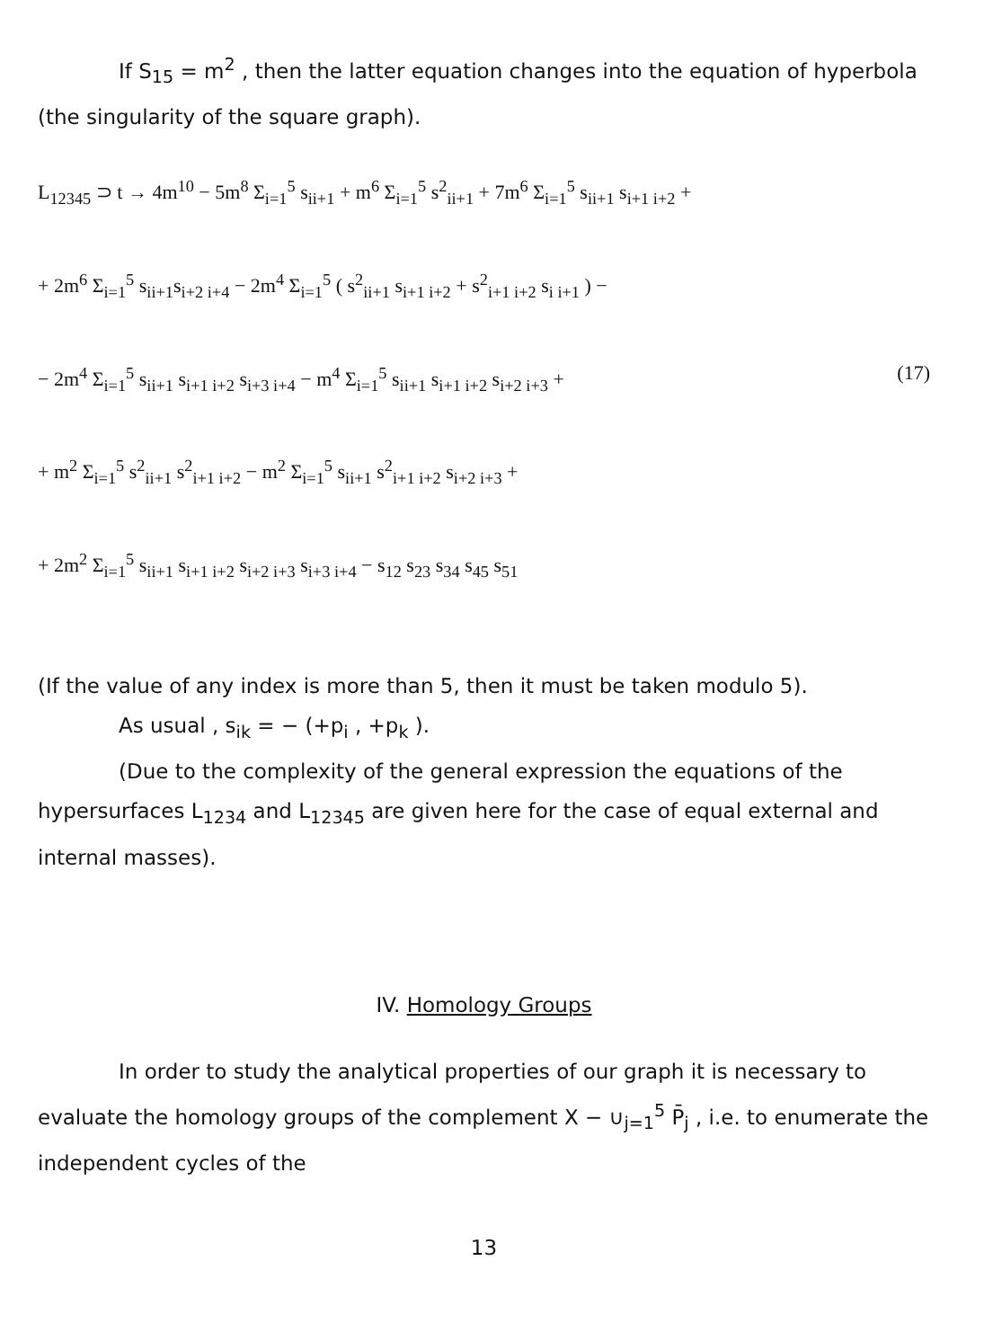If S<sub>15</sub> = m<sup>2</sup> , then the latter equation changes into the equation of hyperbola (the singularity of the square graph).
L<sub>12345</sub> ⊃ t → 4m<sup>10</sup> − 5m<sup>8</sup> Σ<sub>i=1</sub><sup>5</sup> s<sub>ii+1</sub> + m<sup>6</sup> Σ<sub>i=1</sub><sup>5</sup> s<sup>2</sup><sub>ii+1</sub> + 7m<sup>6</sup> Σ<sub>i=1</sub><sup>5</sup> s<sub>ii+1</sub> s<sub>i+1 i+2</sub> +
+ 2m<sup>6</sup> Σ<sub>i=1</sub><sup>5</sup> s<sub>ii+1</sub>s<sub>i+2 i+4</sub> − 2m<sup>4</sup> Σ<sub>i=1</sub><sup>5</sup> ( s<sup>2</sup><sub>ii+1</sub> s<sub>i+1 i+2</sub> + s<sup>2</sup><sub>i+1 i+2</sub> s<sub>i i+1</sub> ) −
(17) − 2m<sup>4</sup> Σ<sub>i=1</sub><sup>5</sup> s<sub>ii+1</sub> s<sub>i+1 i+2</sub> s<sub>i+3 i+4</sub> − m<sup>4</sup> Σ<sub>i=1</sub><sup>5</sup> s<sub>ii+1</sub> s<sub>i+1 i+2</sub> s<sub>i+2 i+3</sub> +
+ m<sup>2</sup> Σ<sub>i=1</sub><sup>5</sup> s<sup>2</sup><sub>ii+1</sub> s<sup>2</sup><sub>i+1 i+2</sub> − m<sup>2</sup> Σ<sub>i=1</sub><sup>5</sup> s<sub>ii+1</sub> s<sup>2</sup><sub>i+1 i+2</sub> s<sub>i+2 i+3</sub> +
+ 2m<sup>2</sup> Σ<sub>i=1</sub><sup>5</sup> s<sub>ii+1</sub> s<sub>i+1 i+2</sub> s<sub>i+2 i+3</sub> s<sub>i+3 i+4</sub> − s<sub>12</sub> s<sub>23</sub> s<sub>34</sub> s<sub>45</sub> s<sub>51</sub>
(If the value of any index is more than 5, then it must be taken modulo 5).
As usual , s<sub>ik</sub> = − (+p<sub>i</sub> , +p<sub>k</sub> ).
(Due to the complexity of the general expression the equations of the hypersurfaces L<sub>1234</sub> and L<sub>12345</sub> are given here for the case of equal external and internal masses).
IV. Homology Groups
In order to study the analytical properties of our graph it is necessary to evaluate the homology groups of the complement X − ∪<sub>j=1</sub><sup>5</sup> P̄<sub>j</sub> , i.e. to enumerate the independent cycles of the
13